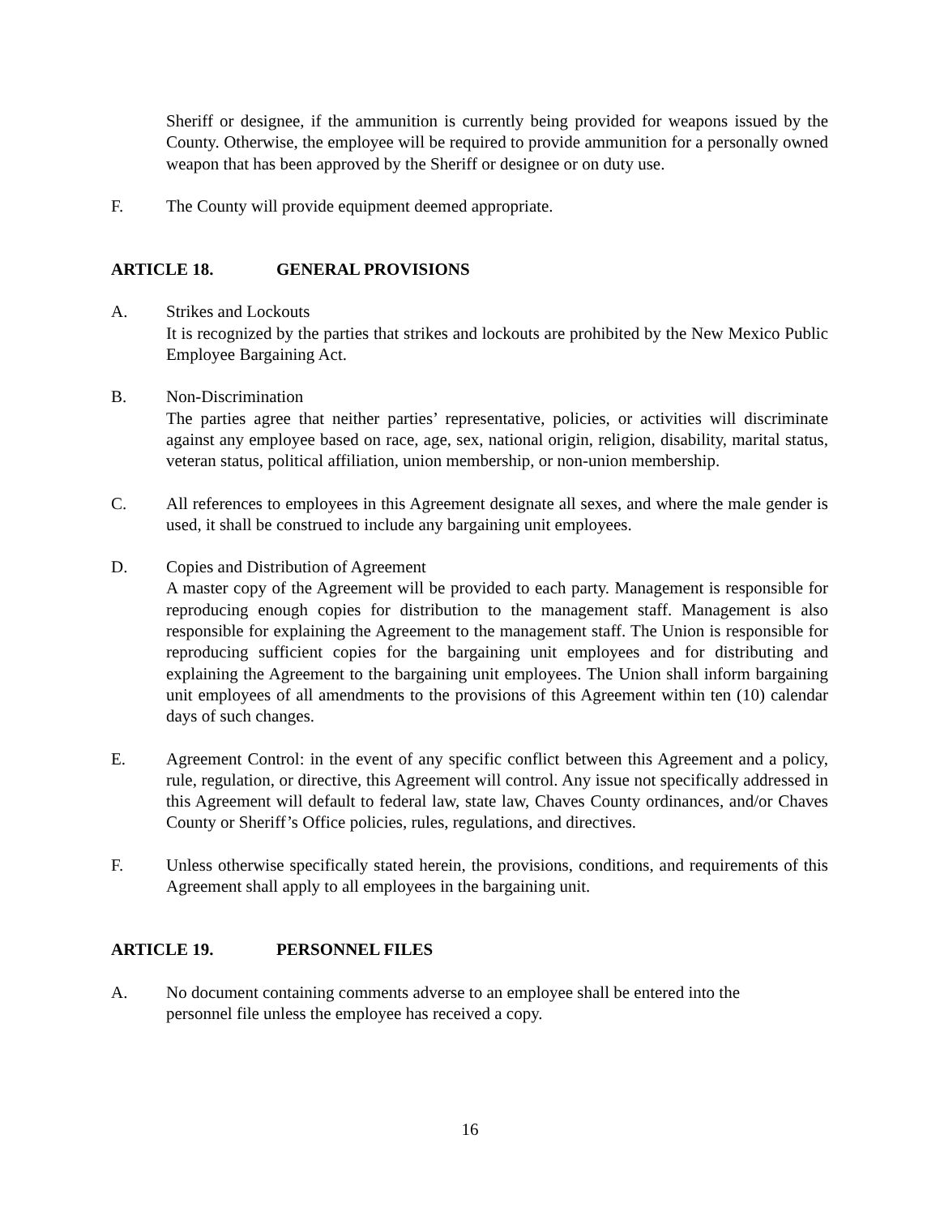Sheriff or designee, if the ammunition is currently being provided for weapons issued by the County. Otherwise, the employee will be required to provide ammunition for a personally owned weapon that has been approved by the Sheriff or designee or on duty use.
F. The County will provide equipment deemed appropriate.
ARTICLE 18. GENERAL PROVISIONS
A. Strikes and Lockouts
It is recognized by the parties that strikes and lockouts are prohibited by the New Mexico Public Employee Bargaining Act.
B. Non-Discrimination
The parties agree that neither parties’ representative, policies, or activities will discriminate against any employee based on race, age, sex, national origin, religion, disability, marital status, veteran status, political affiliation, union membership, or non-union membership.
C. All references to employees in this Agreement designate all sexes, and where the male gender is used, it shall be construed to include any bargaining unit employees.
D. Copies and Distribution of Agreement
A master copy of the Agreement will be provided to each party. Management is responsible for reproducing enough copies for distribution to the management staff. Management is also responsible for explaining the Agreement to the management staff. The Union is responsible for reproducing sufficient copies for the bargaining unit employees and for distributing and explaining the Agreement to the bargaining unit employees. The Union shall inform bargaining unit employees of all amendments to the provisions of this Agreement within ten (10) calendar days of such changes.
E. Agreement Control: in the event of any specific conflict between this Agreement and a policy, rule, regulation, or directive, this Agreement will control. Any issue not specifically addressed in this Agreement will default to federal law, state law, Chaves County ordinances, and/or Chaves County or Sheriff’s Office policies, rules, regulations, and directives.
F. Unless otherwise specifically stated herein, the provisions, conditions, and requirements of this Agreement shall apply to all employees in the bargaining unit.
ARTICLE 19. PERSONNEL FILES
A. No document containing comments adverse to an employee shall be entered into the
personnel file unless the employee has received a copy.
16